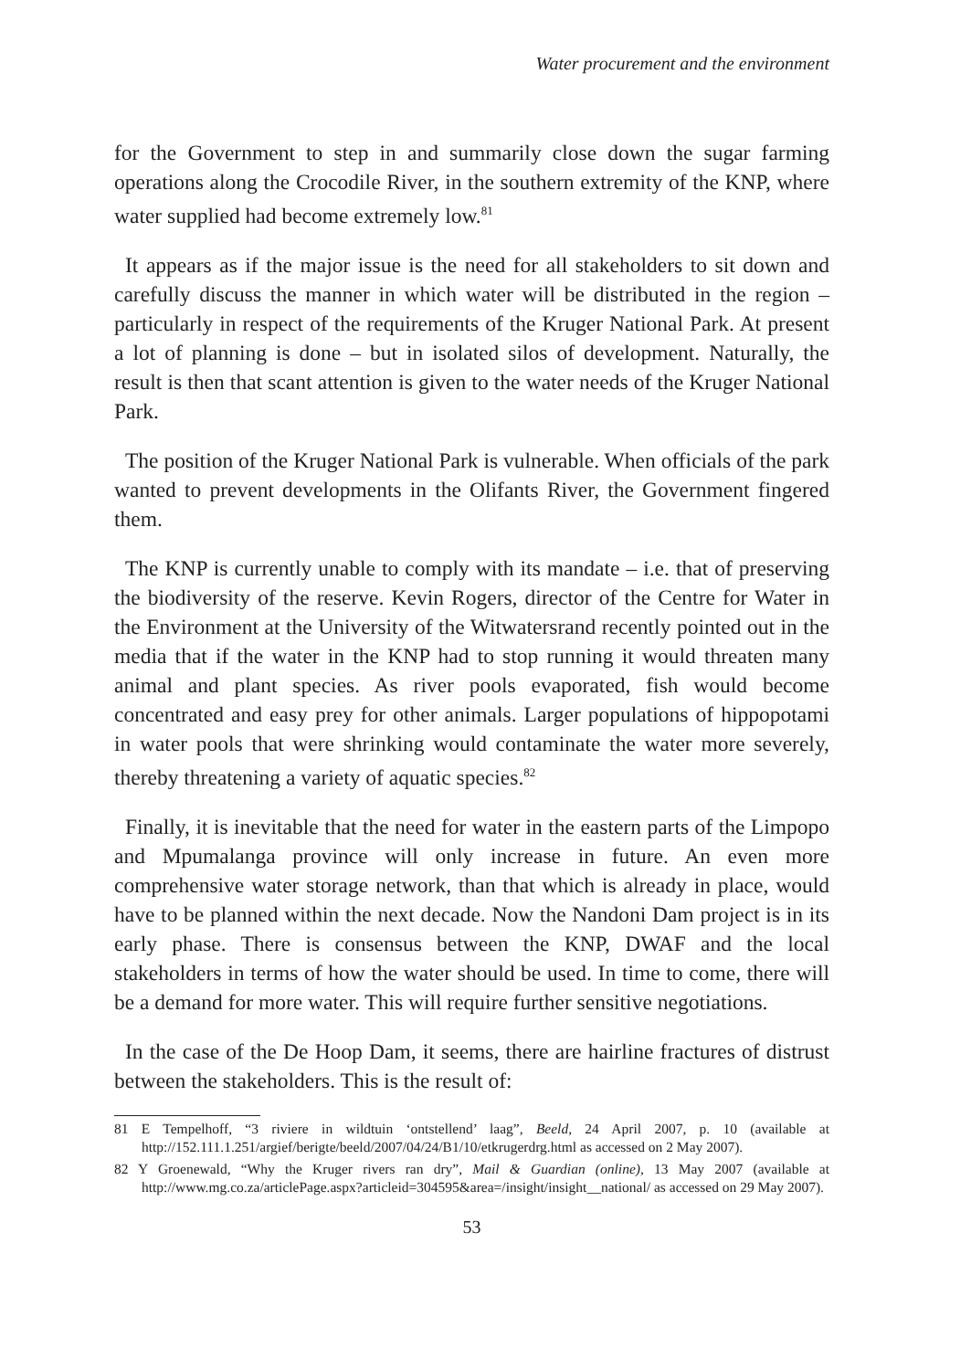Water procurement and the environment
for the Government to step in and summarily close down the sugar farming operations along the Crocodile River, in the southern extremity of the KNP, where water supplied had become extremely low.<sup>81</sup>
It appears as if the major issue is the need for all stakeholders to sit down and carefully discuss the manner in which water will be distributed in the region – particularly in respect of the requirements of the Kruger National Park. At present a lot of planning is done – but in isolated silos of development. Naturally, the result is then that scant attention is given to the water needs of the Kruger National Park.
The position of the Kruger National Park is vulnerable. When officials of the park wanted to prevent developments in the Olifants River, the Government fingered them.
The KNP is currently unable to comply with its mandate – i.e. that of preserving the biodiversity of the reserve. Kevin Rogers, director of the Centre for Water in the Environment at the University of the Witwatersrand recently pointed out in the media that if the water in the KNP had to stop running it would threaten many animal and plant species. As river pools evaporated, fish would become concentrated and easy prey for other animals. Larger populations of hippopotami in water pools that were shrinking would contaminate the water more severely, thereby threatening a variety of aquatic species.<sup>82</sup>
Finally, it is inevitable that the need for water in the eastern parts of the Limpopo and Mpumalanga province will only increase in future. An even more comprehensive water storage network, than that which is already in place, would have to be planned within the next decade. Now the Nandoni Dam project is in its early phase. There is consensus between the KNP, DWAF and the local stakeholders in terms of how the water should be used. In time to come, there will be a demand for more water. This will require further sensitive negotiations.
In the case of the De Hoop Dam, it seems, there are hairline fractures of distrust between the stakeholders. This is the result of:
81 E Tempelhoff, “3 riviere in wildtuin ‘ontstellend’ laag”, Beeld, 24 April 2007, p. 10 (available at http://152.111.1.251/argief/berigte/beeld/2007/04/24/B1/10/etkrugerdrg.html as accessed on 2 May 2007).
82 Y Groenewald, “Why the Kruger rivers ran dry”, Mail & Guardian (online), 13 May 2007 (available at http://www.mg.co.za/articlePage.aspx?articleid=304595&area=/insight/insight__national/ as accessed on 29 May 2007).
53